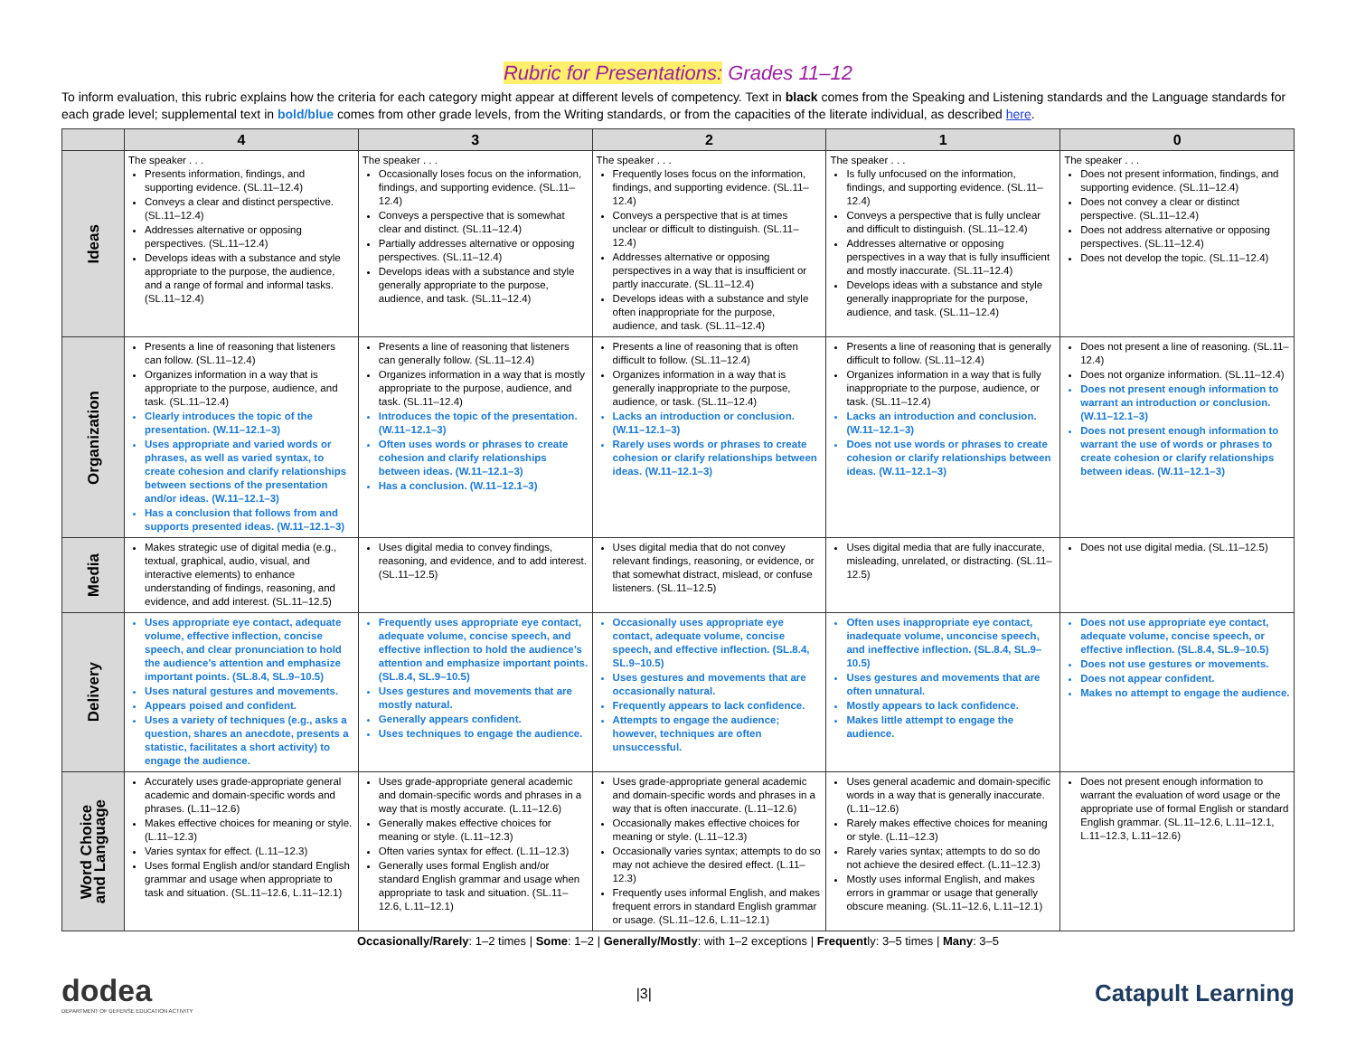Rubric for Presentations: Grades 11–12
To inform evaluation, this rubric explains how the criteria for each category might appear at different levels of competency. Text in black comes from the Speaking and Listening standards and the Language standards for each grade level; supplemental text in bold/blue comes from other grade levels, from the Writing standards, or from the capacities of the literate individual, as described here.
| | 4 | 3 | 2 | 1 | 0 |
| --- | --- | --- | --- | --- | --- |
| Ideas | The speaker . . . Presents information, findings, and supporting evidence. (SL.11–12.4) Conveys a clear and distinct perspective. (SL.11–12.4) Addresses alternative or opposing perspectives. (SL.11–12.4) Develops ideas with a substance and style appropriate to the purpose, the audience, and a range of formal and informal tasks. (SL.11–12.4) | The speaker . . . Occasionally loses focus on the information, findings, and supporting evidence. (SL.11–12.4) Conveys a perspective that is somewhat clear and distinct. (SL.11–12.4) Partially addresses alternative or opposing perspectives. (SL.11–12.4) Develops ideas with a substance and style generally appropriate to the purpose, audience, and task. (SL.11–12.4) | The speaker . . . Frequently loses focus on the information, findings, and supporting evidence. (SL.11–12.4) Conveys a perspective that is at times unclear or difficult to distinguish. (SL.11–12.4) Addresses alternative or opposing perspectives in a way that is insufficient or partly inaccurate. (SL.11–12.4) Develops ideas with a substance and style often inappropriate for the purpose, audience, and task. (SL.11–12.4) | The speaker . . . Is fully unfocused on the information, findings, and supporting evidence. (SL.11–12.4) Conveys a perspective that is fully unclear and difficult to distinguish. (SL.11–12.4) Addresses alternative or opposing perspectives in a way that is fully insufficient and mostly inaccurate. (SL.11–12.4) Develops ideas with a substance and style generally inappropriate for the purpose, audience, and task. (SL.11–12.4) | The speaker . . . Does not present information, findings, and supporting evidence. (SL.11–12.4) Does not convey a clear or distinct perspective. (SL.11–12.4) Does not address alternative or opposing perspectives. (SL.11–12.4) Does not develop the topic. (SL.11–12.4) |
| Organization | Presents a line of reasoning that listeners can follow. (SL.11–12.4) Organizes information in a way that is appropriate to the purpose, audience, and task. (SL.11–12.4) Clearly introduces the topic of the presentation. (W.11–12.1–3) Uses appropriate and varied words or phrases, as well as varied syntax, to create cohesion and clarify relationships between sections of the presentation and/or ideas. (W.11–12.1–3) Has a conclusion that follows from and supports presented ideas. (W.11–12.1–3) | Presents a line of reasoning that listeners can generally follow. (SL.11–12.4) Organizes information in a way that is mostly appropriate to the purpose, audience, and task. (SL.11–12.4) Introduces the topic of the presentation. (W.11–12.1–3) Often uses words or phrases to create cohesion and clarify relationships between ideas. (W.11–12.1–3) Has a conclusion. (W.11–12.1–3) | Presents a line of reasoning that is often difficult to follow. (SL.11–12.4) Organizes information in a way that is generally inappropriate to the purpose, audience, or task. (SL.11–12.4) Lacks an introduction or conclusion. (W.11–12.1–3) Rarely uses words or phrases to create cohesion or clarify relationships between ideas. (W.11–12.1–3) | Presents a line of reasoning that is generally difficult to follow. (SL.11–12.4) Organizes information in a way that is fully inappropriate to the purpose, audience, or task. (SL.11–12.4) Lacks an introduction and conclusion. (W.11–12.1–3) Does not use words or phrases to create cohesion or clarify relationships between ideas. (W.11–12.1–3) | Does not present a line of reasoning. (SL.11–12.4) Does not organize information. (SL.11–12.4) Does not present enough information to warrant an introduction or conclusion. (W.11–12.1–3) Does not present enough information to warrant the use of words or phrases to create cohesion or clarify relationships between ideas. (W.11–12.1–3) |
| Media | Makes strategic use of digital media (e.g., textual, graphical, audio, visual, and interactive elements) to enhance understanding of findings, reasoning, and evidence, and add interest. (SL.11–12.5) | Uses digital media to convey findings, reasoning, and evidence, and to add interest. (SL.11–12.5) | Uses digital media that do not convey relevant findings, reasoning, or evidence, or that somewhat distract, mislead, or confuse listeners. (SL.11–12.5) | Uses digital media that are fully inaccurate, misleading, unrelated, or distracting. (SL.11–12.5) | Does not use digital media. (SL.11–12.5) |
| Delivery | Uses appropriate eye contact, adequate volume, effective inflection, concise speech, and clear pronunciation to hold the audience’s attention and emphasize important points. (SL.8.4, SL.9–10.5) Uses natural gestures and movements. Appears poised and confident. Uses a variety of techniques (e.g., asks a question, shares an anecdote, presents a statistic, facilitates a short activity) to engage the audience. | Frequently uses appropriate eye contact, adequate volume, concise speech, and effective inflection to hold the audience’s attention and emphasize important points. (SL.8.4, SL.9–10.5) Uses gestures and movements that are mostly natural. Generally appears confident. Uses techniques to engage the audience. | Occasionally uses appropriate eye contact, adequate volume, concise speech, and effective inflection. (SL.8.4, SL.9–10.5) Uses gestures and movements that are occasionally natural. Frequently appears to lack confidence. Attempts to engage the audience; however, techniques are often unsuccessful. | Often uses inappropriate eye contact, inadequate volume, unconcise speech, and ineffective inflection. (SL.8.4, SL.9–10.5) Uses gestures and movements that are often unnatural. Mostly appears to lack confidence. Makes little attempt to engage the audience. | Does not use appropriate eye contact, adequate volume, concise speech, or effective inflection. (SL.8.4, SL.9–10.5) Does not use gestures or movements. Does not appear confident. Makes no attempt to engage the audience. |
| Word Choice and Language | Accurately uses grade-appropriate general academic and domain-specific words and phrases. (L.11–12.6) Makes effective choices for meaning or style. (L.11–12.3) Varies syntax for effect. (L.11–12.3) Uses formal English and/or standard English grammar and usage when appropriate to task and situation. (SL.11–12.6, L.11–12.1) | Uses grade-appropriate general academic and domain-specific words and phrases in a way that is mostly accurate. (L.11–12.6) Generally makes effective choices for meaning or style. (L.11–12.3) Often varies syntax for effect. (L.11–12.3) Generally uses formal English and/or standard English grammar and usage when appropriate to task and situation. (SL.11–12.6, L.11–12.1) | Uses grade-appropriate general academic and domain-specific words and phrases in a way that is often inaccurate. (L.11–12.6) Occasionally makes effective choices for meaning or style. (L.11–12.3) Occasionally varies syntax; attempts to do so may not achieve the desired effect. (L.11–12.3) Frequently uses informal English, and makes frequent errors in standard English grammar or usage. (SL.11–12.6, L.11–12.1) | Uses general academic and domain-specific words in a way that is generally inaccurate. (L.11–12.6) Rarely makes effective choices for meaning or style. (L.11–12.3) Rarely varies syntax; attempts to do so do not achieve the desired effect. (L.11–12.3) Mostly uses informal English, and makes errors in grammar or usage that generally obscure meaning. (SL.11–12.6, L.11–12.1) | Does not present enough information to warrant the evaluation of word usage or the appropriate use of formal English or standard English grammar. (SL.11–12.6, L.11–12.1, L.11–12.3, L.11–12.6) |
Occasionally/Rarely: 1–2 times | Some: 1–2 | Generally/Mostly: with 1–2 exceptions | Frequently: 3–5 times | Many: 3–5
dodea
DEPARTMENT OF DEFENSE EDUCATION ACTIVITY
|3|
Catapult Learning